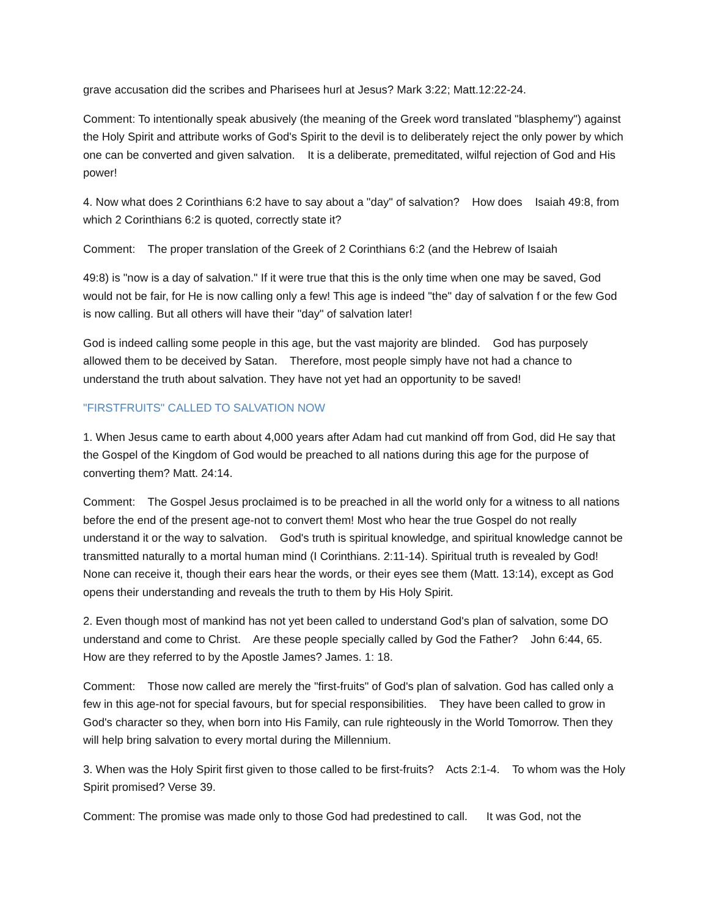grave accusation did the scribes and Pharisees hurl at Jesus? Mark 3:22; Matt.12:22-24.
Comment: To intentionally speak abusively (the meaning of the Greek word translated "blasphemy") against the Holy Spirit and attribute works of God's Spirit to the devil is to deliberately reject the only power by which one can be converted and given salvation. It is a deliberate, premeditated, wilful rejection of God and His power!
4. Now what does 2 Corinthians 6:2 have to say about a "day" of salvation? How does Isaiah 49:8, from which 2 Corinthians 6:2 is quoted, correctly state it?
Comment: The proper translation of the Greek of 2 Corinthians 6:2 (and the Hebrew of Isaiah
49:8) is "now is a day of salvation." If it were true that this is the only time when one may be saved, God would not be fair, for He is now calling only a few! This age is indeed "the" day of salvation f or the few God is now calling. But all others will have their "day" of salvation later!
God is indeed calling some people in this age, but the vast majority are blinded. God has purposely allowed them to be deceived by Satan. Therefore, most people simply have not had a chance to understand the truth about salvation. They have not yet had an opportunity to be saved!
"FIRSTFRUITS" CALLED TO SALVATION NOW
1. When Jesus came to earth about 4,000 years after Adam had cut mankind off from God, did He say that the Gospel of the Kingdom of God would be preached to all nations during this age for the purpose of converting them? Matt. 24:14.
Comment: The Gospel Jesus proclaimed is to be preached in all the world only for a witness to all nations before the end of the present age-not to convert them! Most who hear the true Gospel do not really understand it or the way to salvation. God's truth is spiritual knowledge, and spiritual knowledge cannot be transmitted naturally to a mortal human mind (I Corinthians. 2:11-14). Spiritual truth is revealed by God! None can receive it, though their ears hear the words, or their eyes see them (Matt. 13:14), except as God opens their understanding and reveals the truth to them by His Holy Spirit.
2. Even though most of mankind has not yet been called to understand God's plan of salvation, some DO understand and come to Christ. Are these people specially called by God the Father? John 6:44, 65. How are they referred to by the Apostle James? James. 1: 18.
Comment: Those now called are merely the "first-fruits" of God's plan of salvation. God has called only a few in this age-not for special favours, but for special responsibilities. They have been called to grow in God's character so they, when born into His Family, can rule righteously in the World Tomorrow. Then they will help bring salvation to every mortal during the Millennium.
3. When was the Holy Spirit first given to those called to be first-fruits? Acts 2:1-4. To whom was the Holy Spirit promised? Verse 39.
Comment: The promise was made only to those God had predestined to call. It was God, not the